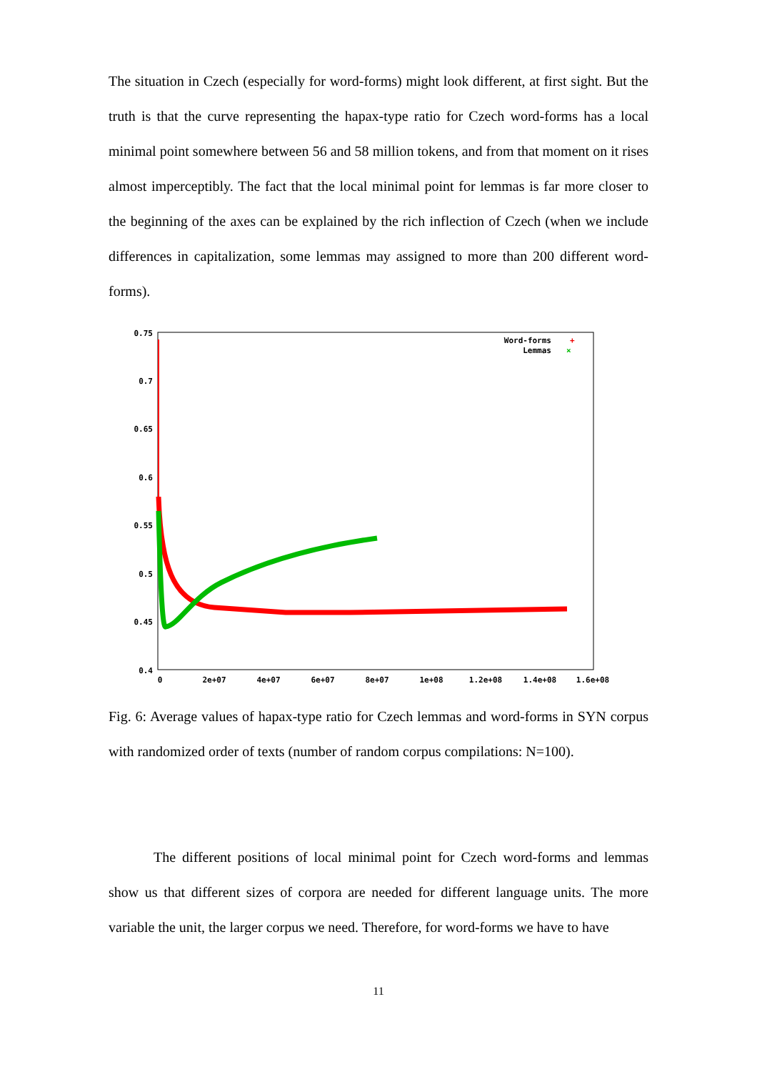The situation in Czech (especially for word-forms) might look different, at first sight. But the truth is that the curve representing the hapax-type ratio for Czech word-forms has a local minimal point somewhere between 56 and 58 million tokens, and from that moment on it rises almost imperceptibly. The fact that the local minimal point for lemmas is far more closer to the beginning of the axes can be explained by the rich inflection of Czech (when we include differences in capitalization, some lemmas may assigned to more than 200 different word-forms).
0.75
0.7
0.65
0.6
0.55
0.5
0.45
0.4
0
2e+07
4e+07
6e+07
8e+07
1e+08
1.2e+08
1.4e+08
1.6e+08
Word-forms
+
Lemmas
×
Fig. 6: Average values of hapax-type ratio for Czech lemmas and word-forms in SYN corpus with randomized order of texts (number of random corpus compilations: N=100).
The different positions of local minimal point for Czech word-forms and lemmas show us that different sizes of corpora are needed for different language units. The more variable the unit, the larger corpus we need. Therefore, for word-forms we have to have
11